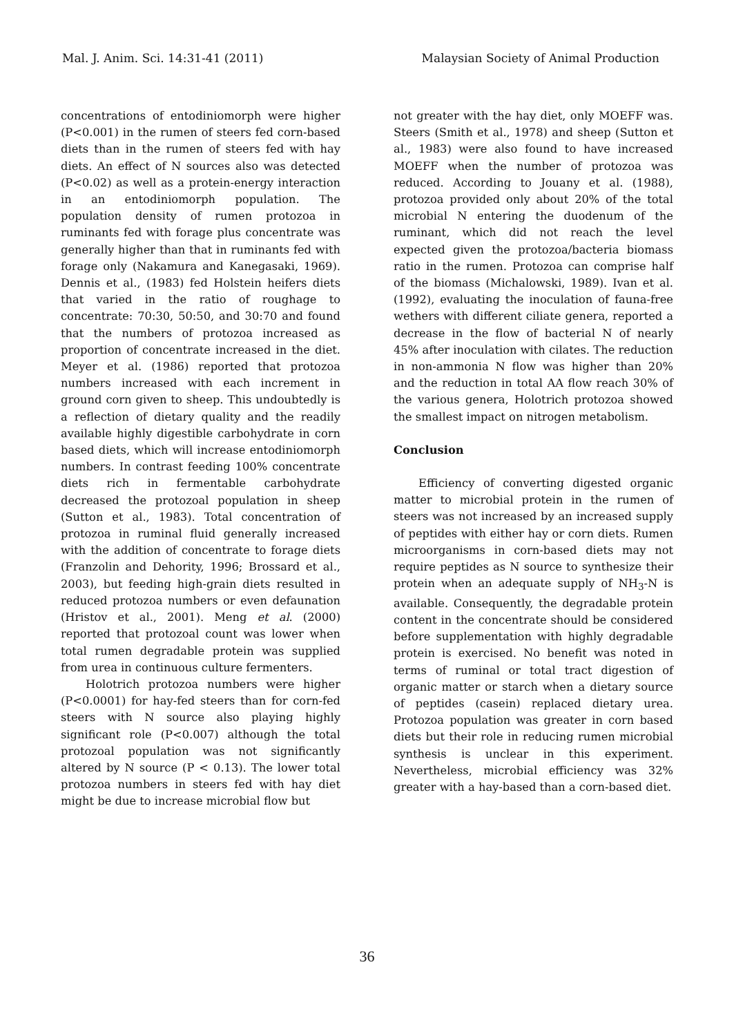Mal. J. Anim. Sci. 14:31-41 (2011) Malaysian Society of Animal Production
concentrations of entodiniomorph were higher (P<0.001) in the rumen of steers fed corn-based diets than in the rumen of steers fed with hay diets. An effect of N sources also was detected (P<0.02) as well as a protein-energy interaction in an entodiniomorph population. The population density of rumen protozoa in ruminants fed with forage plus concentrate was generally higher than that in ruminants fed with forage only (Nakamura and Kanegasaki, 1969). Dennis et al., (1983) fed Holstein heifers diets that varied in the ratio of roughage to concentrate: 70:30, 50:50, and 30:70 and found that the numbers of protozoa increased as proportion of concentrate increased in the diet. Meyer et al. (1986) reported that protozoa numbers increased with each increment in ground corn given to sheep. This undoubtedly is a reflection of dietary quality and the readily available highly digestible carbohydrate in corn based diets, which will increase entodiniomorph numbers. In contrast feeding 100% concentrate diets rich in fermentable carbohydrate decreased the protozoal population in sheep (Sutton et al., 1983). Total concentration of protozoa in ruminal fluid generally increased with the addition of concentrate to forage diets (Franzolin and Dehority, 1996; Brossard et al., 2003), but feeding high-grain diets resulted in reduced protozoa numbers or even defaunation (Hristov et al., 2001). Meng et al. (2000) reported that protozoal count was lower when total rumen degradable protein was supplied from urea in continuous culture fermenters.
Holotrich protozoa numbers were higher (P<0.0001) for hay-fed steers than for corn-fed steers with N source also playing highly significant role (P<0.007) although the total protozoal population was not significantly altered by N source (P < 0.13). The lower total protozoa numbers in steers fed with hay diet might be due to increase microbial flow but
not greater with the hay diet, only MOEFF was. Steers (Smith et al., 1978) and sheep (Sutton et al., 1983) were also found to have increased MOEFF when the number of protozoa was reduced. According to Jouany et al. (1988), protozoa provided only about 20% of the total microbial N entering the duodenum of the ruminant, which did not reach the level expected given the protozoa/bacteria biomass ratio in the rumen. Protozoa can comprise half of the biomass (Michalowski, 1989). Ivan et al. (1992), evaluating the inoculation of fauna-free wethers with different ciliate genera, reported a decrease in the flow of bacterial N of nearly 45% after inoculation with cilates. The reduction in non-ammonia N flow was higher than 20% and the reduction in total AA flow reach 30% of the various genera, Holotrich protozoa showed the smallest impact on nitrogen metabolism.
Conclusion
Efficiency of converting digested organic matter to microbial protein in the rumen of steers was not increased by an increased supply of peptides with either hay or corn diets. Rumen microorganisms in corn-based diets may not require peptides as N source to synthesize their protein when an adequate supply of NH<sub>3</sub>-N is available. Consequently, the degradable protein content in the concentrate should be considered before supplementation with highly degradable protein is exercised. No benefit was noted in terms of ruminal or total tract digestion of organic matter or starch when a dietary source of peptides (casein) replaced dietary urea. Protozoa population was greater in corn based diets but their role in reducing rumen microbial synthesis is unclear in this experiment. Nevertheless, microbial efficiency was 32% greater with a hay-based than a corn-based diet.
36